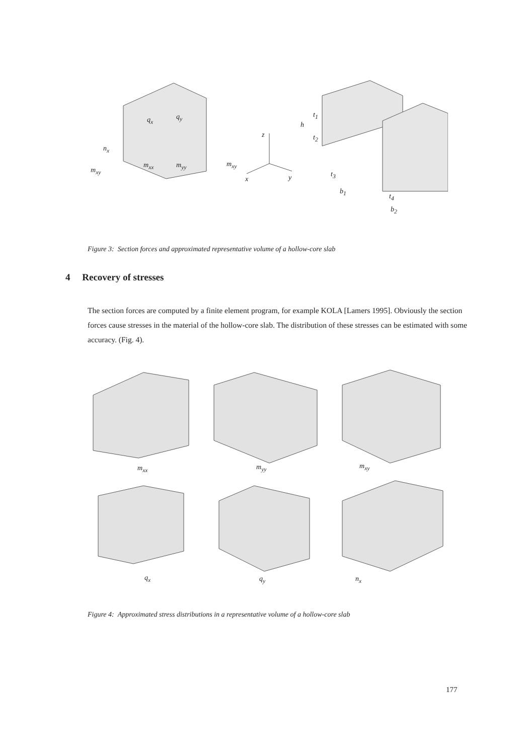q<sub>x</sub> q<sub>y</sub>
n<sub>x</sub>
m<sub>xy</sub>
m<sub>xx</sub> m<sub>yy</sub> m<sub>xy</sub>
z
x y
h
t<sub>1</sub>
t<sub>2</sub>
t<sub>3</sub>
b<sub>1</sub>
t<sub>4</sub>
b<sub>2</sub>
Figure 3: Section forces and approximated representative volume of a hollow-core slab
4 Recovery of stresses
The section forces are computed by a finite element program, for example KOLA [Lamers 1995]. Obviously the section forces cause stresses in the material of the hollow-core slab. The distribution of these stresses can be estimated with some accuracy. (Fig. 4).
m<sub>xx</sub> m<sub>yy</sub> m<sub>xy</sub>
q<sub>x</sub> q<sub>y</sub> n<sub>x</sub>
Figure 4: Approximated stress distributions in a representative volume of a hollow-core slab
177